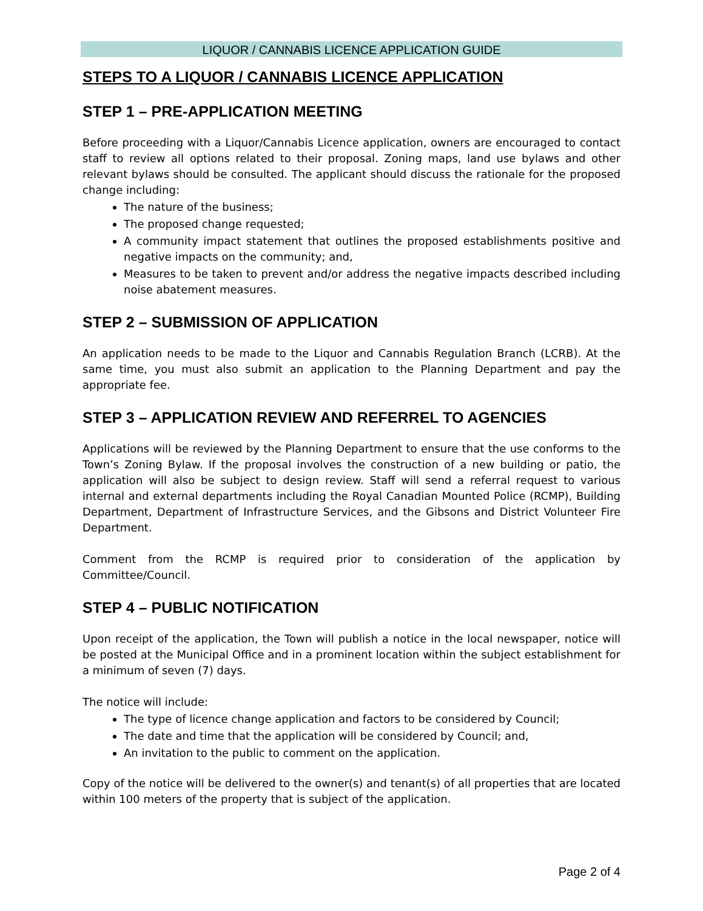LIQUOR / CANNABIS LICENCE APPLICATION GUIDE
STEPS TO A LIQUOR / CANNABIS LICENCE APPLICATION
STEP 1 – PRE-APPLICATION MEETING
Before proceeding with a Liquor/Cannabis Licence application, owners are encouraged to contact staff to review all options related to their proposal. Zoning maps, land use bylaws and other relevant bylaws should be consulted. The applicant should discuss the rationale for the proposed change including:
The nature of the business;
The proposed change requested;
A community impact statement that outlines the proposed establishments positive and negative impacts on the community; and,
Measures to be taken to prevent and/or address the negative impacts described including noise abatement measures.
STEP 2 – SUBMISSION OF APPLICATION
An application needs to be made to the Liquor and Cannabis Regulation Branch (LCRB). At the same time, you must also submit an application to the Planning Department and pay the appropriate fee.
STEP 3 – APPLICATION REVIEW AND REFERREL TO AGENCIES
Applications will be reviewed by the Planning Department to ensure that the use conforms to the Town’s Zoning Bylaw. If the proposal involves the construction of a new building or patio, the application will also be subject to design review. Staff will send a referral request to various internal and external departments including the Royal Canadian Mounted Police (RCMP), Building Department, Department of Infrastructure Services, and the Gibsons and District Volunteer Fire Department.
Comment from the RCMP is required prior to consideration of the application by Committee/Council.
STEP 4 – PUBLIC NOTIFICATION
Upon receipt of the application, the Town will publish a notice in the local newspaper, notice will be posted at the Municipal Office and in a prominent location within the subject establishment for a minimum of seven (7) days.
The notice will include:
The type of licence change application and factors to be considered by Council;
The date and time that the application will be considered by Council; and,
An invitation to the public to comment on the application.
Copy of the notice will be delivered to the owner(s) and tenant(s) of all properties that are located within 100 meters of the property that is subject of the application.
Page 2 of 4